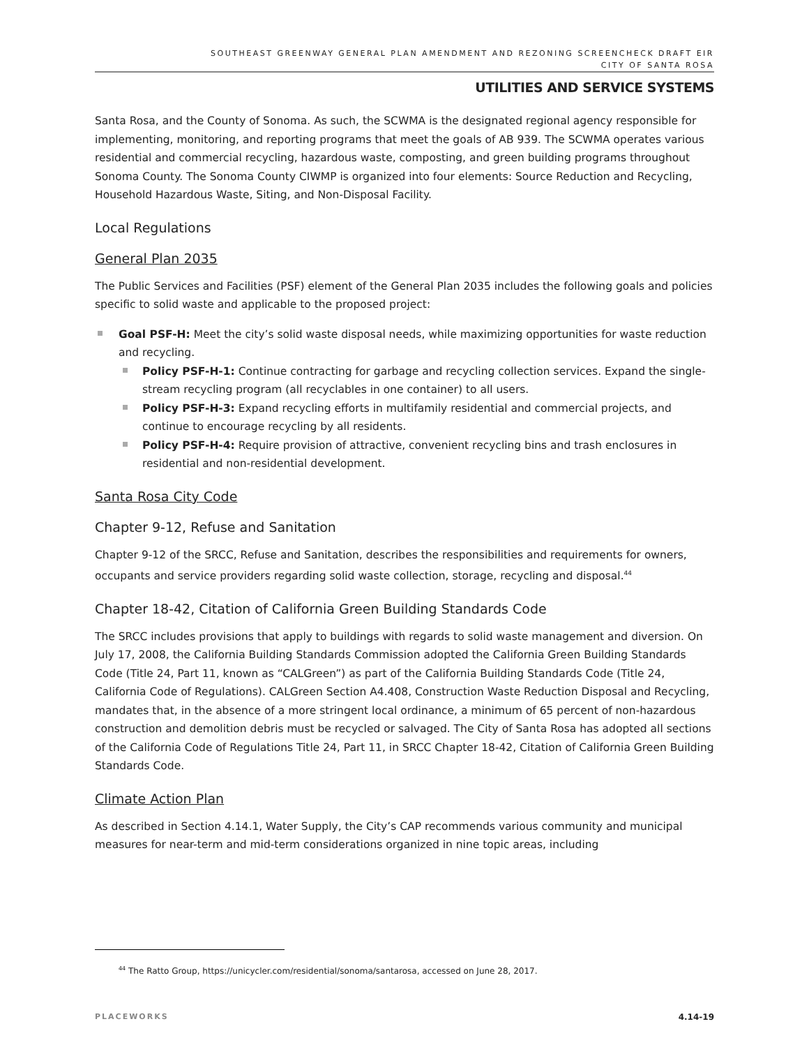SOUTHEAST GREENWAY GENERAL PLAN AMENDMENT AND REZONING SCREENCHECK DRAFT EIR
CITY OF SANTA ROSA
UTILITIES AND SERVICE SYSTEMS
Santa Rosa, and the County of Sonoma. As such, the SCWMA is the designated regional agency responsible for implementing, monitoring, and reporting programs that meet the goals of AB 939. The SCWMA operates various residential and commercial recycling, hazardous waste, composting, and green building programs throughout Sonoma County. The Sonoma County CIWMP is organized into four elements: Source Reduction and Recycling, Household Hazardous Waste, Siting, and Non-Disposal Facility.
Local Regulations
General Plan 2035
The Public Services and Facilities (PSF) element of the General Plan 2035 includes the following goals and policies specific to solid waste and applicable to the proposed project:
Goal PSF-H: Meet the city’s solid waste disposal needs, while maximizing opportunities for waste reduction and recycling.
Policy PSF-H-1: Continue contracting for garbage and recycling collection services. Expand the single-stream recycling program (all recyclables in one container) to all users.
Policy PSF-H-3: Expand recycling efforts in multifamily residential and commercial projects, and continue to encourage recycling by all residents.
Policy PSF-H-4: Require provision of attractive, convenient recycling bins and trash enclosures in residential and non-residential development.
Santa Rosa City Code
Chapter 9-12, Refuse and Sanitation
Chapter 9-12 of the SRCC, Refuse and Sanitation, describes the responsibilities and requirements for owners, occupants and service providers regarding solid waste collection, storage, recycling and disposal.<sup>44</sup>
Chapter 18-42, Citation of California Green Building Standards Code
The SRCC includes provisions that apply to buildings with regards to solid waste management and diversion. On July 17, 2008, the California Building Standards Commission adopted the California Green Building Standards Code (Title 24, Part 11, known as “CALGreen”) as part of the California Building Standards Code (Title 24, California Code of Regulations). CALGreen Section A4.408, Construction Waste Reduction Disposal and Recycling, mandates that, in the absence of a more stringent local ordinance, a minimum of 65 percent of non-hazardous construction and demolition debris must be recycled or salvaged. The City of Santa Rosa has adopted all sections of the California Code of Regulations Title 24, Part 11, in SRCC Chapter 18-42, Citation of California Green Building Standards Code.
Climate Action Plan
As described in Section 4.14.1, Water Supply, the City’s CAP recommends various community and municipal measures for near-term and mid-term considerations organized in nine topic areas, including
<sup>44</sup> The Ratto Group, https://unicycler.com/residential/sonoma/santarosa, accessed on June 28, 2017.
PLACEWORKS 4.14-19